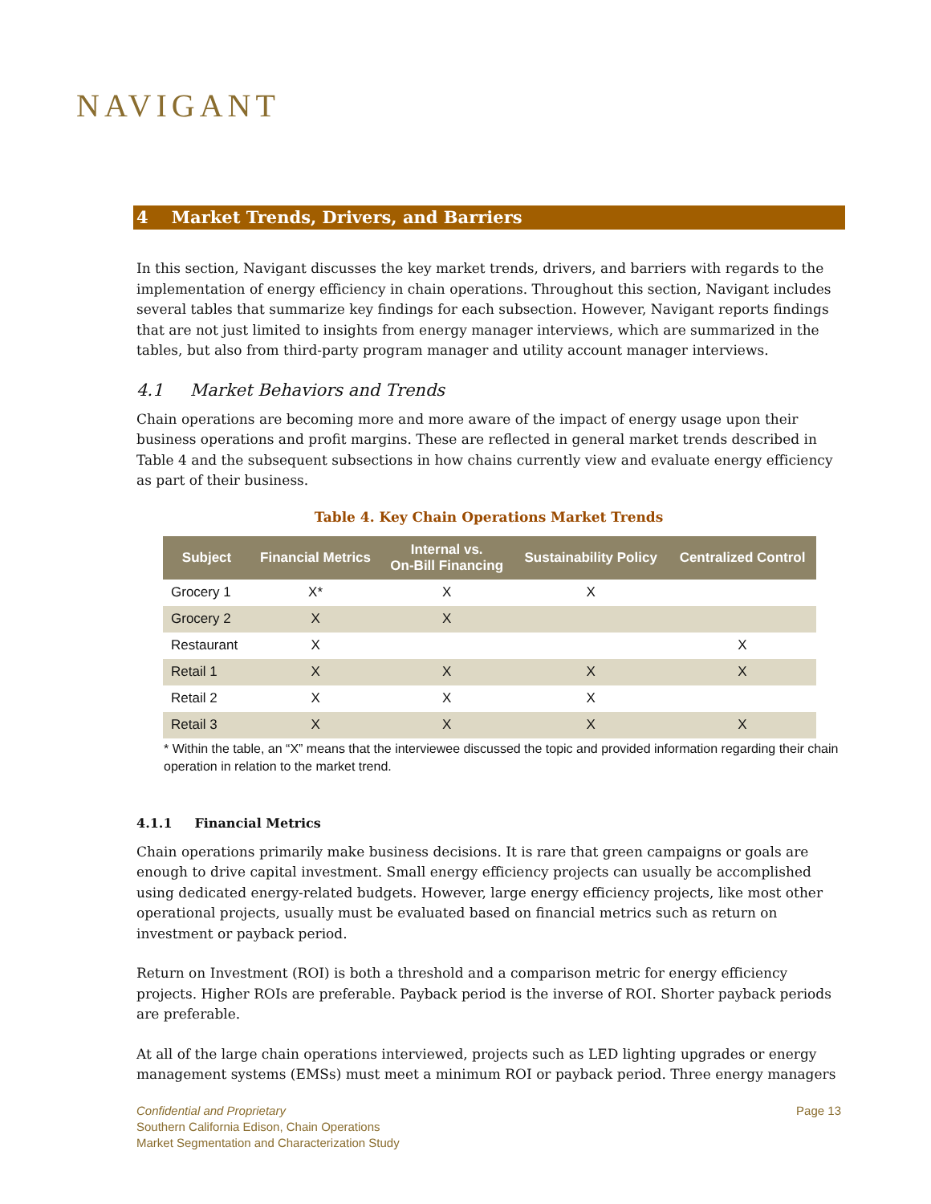NAVIGANT
4 Market Trends, Drivers, and Barriers
In this section, Navigant discusses the key market trends, drivers, and barriers with regards to the implementation of energy efficiency in chain operations. Throughout this section, Navigant includes several tables that summarize key findings for each subsection. However, Navigant reports findings that are not just limited to insights from energy manager interviews, which are summarized in the tables, but also from third-party program manager and utility account manager interviews.
4.1 Market Behaviors and Trends
Chain operations are becoming more and more aware of the impact of energy usage upon their business operations and profit margins. These are reflected in general market trends described in Table 4 and the subsequent subsections in how chains currently view and evaluate energy efficiency as part of their business.
Table 4. Key Chain Operations Market Trends
| Subject | Financial Metrics | Internal vs. On-Bill Financing | Sustainability Policy | Centralized Control |
| --- | --- | --- | --- | --- |
| Grocery 1 | X* | X | X | |
| Grocery 2 | X | X | | |
| Restaurant | X | | | X |
| Retail 1 | X | X | X | X |
| Retail 2 | X | X | X | |
| Retail 3 | X | X | X | X |
* Within the table, an “X” means that the interviewee discussed the topic and provided information regarding their chain operation in relation to the market trend.
4.1.1 Financial Metrics
Chain operations primarily make business decisions. It is rare that green campaigns or goals are enough to drive capital investment. Small energy efficiency projects can usually be accomplished using dedicated energy-related budgets. However, large energy efficiency projects, like most other operational projects, usually must be evaluated based on financial metrics such as return on investment or payback period.
Return on Investment (ROI) is both a threshold and a comparison metric for energy efficiency projects. Higher ROIs are preferable. Payback period is the inverse of ROI. Shorter payback periods are preferable.
At all of the large chain operations interviewed, projects such as LED lighting upgrades or energy management systems (EMSs) must meet a minimum ROI or payback period. Three energy managers
Page 13
Confidential and Proprietary
Southern California Edison, Chain Operations
Market Segmentation and Characterization Study